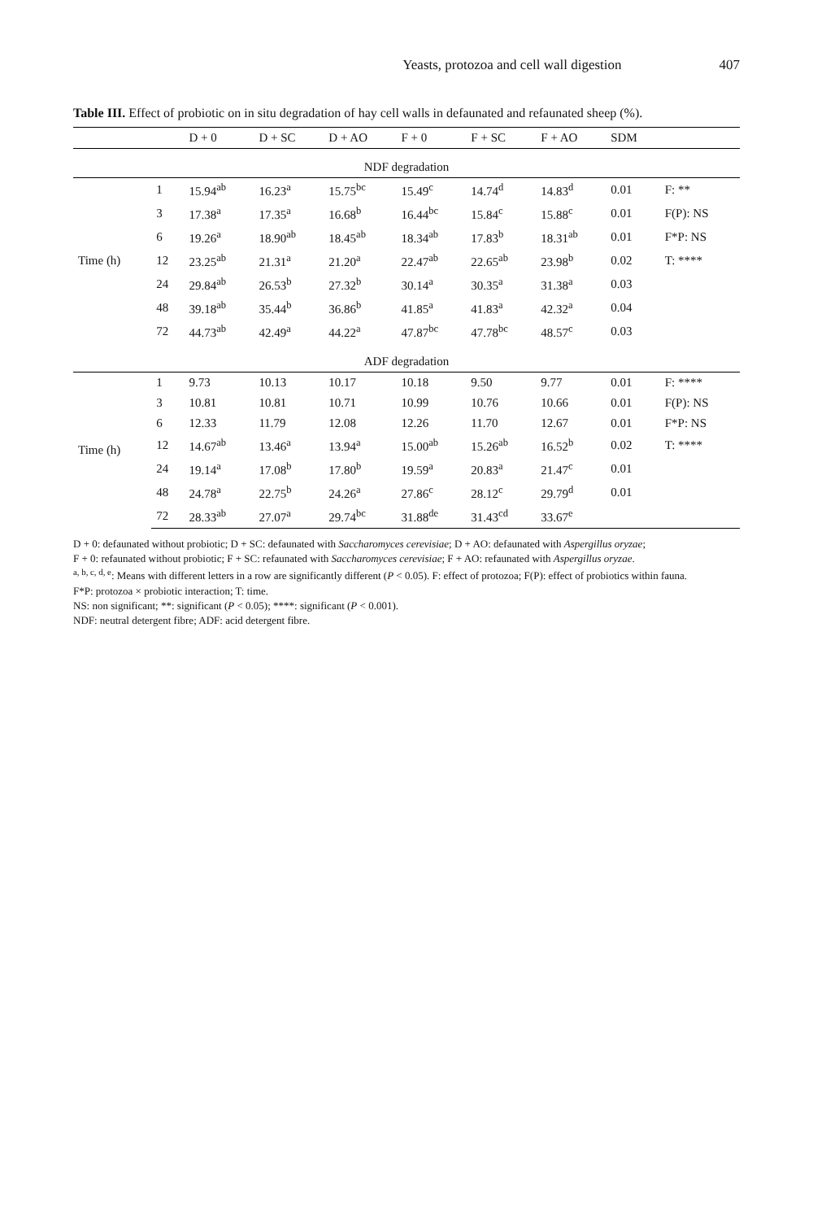Yeasts, protozoa and cell wall digestion 407
Table III. Effect of probiotic on in situ degradation of hay cell walls in defaunated and refaunated sheep (%).
| | | D + 0 | D + SC | D + AO | F + 0 | F + SC | F + AO | SDM | |
| --- | --- | --- | --- | --- | --- | --- | --- | --- | --- |
| NDF degradation | | | | | | | | | |
| Time (h) | 1 | 15.94<sup>ab</sup> | 16.23<sup>a</sup> | 15.75<sup>bc</sup> | 15.49<sup>c</sup> | 14.74<sup>d</sup> | 14.83<sup>d</sup> | 0.01 | F: ** |
| | 3 | 17.38<sup>a</sup> | 17.35<sup>a</sup> | 16.68<sup>b</sup> | 16.44<sup>bc</sup> | 15.84<sup>c</sup> | 15.88<sup>c</sup> | 0.01 | F(P): NS |
| | 6 | 19.26<sup>a</sup> | 18.90<sup>ab</sup> | 18.45<sup>ab</sup> | 18.34<sup>ab</sup> | 17.83<sup>b</sup> | 18.31<sup>ab</sup> | 0.01 | F*P: NS |
| | 12 | 23.25<sup>ab</sup> | 21.31<sup>a</sup> | 21.20<sup>a</sup> | 22.47<sup>ab</sup> | 22.65<sup>ab</sup> | 23.98<sup>b</sup> | 0.02 | T: **** |
| | 24 | 29.84<sup>ab</sup> | 26.53<sup>b</sup> | 27.32<sup>b</sup> | 30.14<sup>a</sup> | 30.35<sup>a</sup> | 31.38<sup>a</sup> | 0.03 | |
| | 48 | 39.18<sup>ab</sup> | 35.44<sup>b</sup> | 36.86<sup>b</sup> | 41.85<sup>a</sup> | 41.83<sup>a</sup> | 42.32<sup>a</sup> | 0.04 | |
| | 72 | 44.73<sup>ab</sup> | 42.49<sup>a</sup> | 44.22<sup>a</sup> | 47.87<sup>bc</sup> | 47.78<sup>bc</sup> | 48.57<sup>c</sup> | 0.03 | |
| ADF degradation | | | | | | | | | |
| Time (h) | 1 | 9.73 | 10.13 | 10.17 | 10.18 | 9.50 | 9.77 | 0.01 | F: **** |
| | 3 | 10.81 | 10.81 | 10.71 | 10.99 | 10.76 | 10.66 | 0.01 | F(P): NS |
| | 6 | 12.33 | 11.79 | 12.08 | 12.26 | 11.70 | 12.67 | 0.01 | F*P: NS |
| | 12 | 14.67<sup>ab</sup> | 13.46<sup>a</sup> | 13.94<sup>a</sup> | 15.00<sup>ab</sup> | 15.26<sup>ab</sup> | 16.52<sup>b</sup> | 0.02 | T: **** |
| | 24 | 19.14<sup>a</sup> | 17.08<sup>b</sup> | 17.80<sup>b</sup> | 19.59<sup>a</sup> | 20.83<sup>a</sup> | 21.47<sup>c</sup> | 0.01 | |
| | 48 | 24.78<sup>a</sup> | 22.75<sup>b</sup> | 24.26<sup>a</sup> | 27.86<sup>c</sup> | 28.12<sup>c</sup> | 29.79<sup>d</sup> | 0.01 | |
| | 72 | 28.33<sup>ab</sup> | 27.07<sup>a</sup> | 29.74<sup>bc</sup> | 31.88<sup>de</sup> | 31.43<sup>cd</sup> | 33.67<sup>e</sup> | | |
D + 0: defaunated without probiotic; D + SC: defaunated with Saccharomyces cerevisiae; D + AO: defaunated with Aspergillus oryzae;
F + 0: refaunated without probiotic; F + SC: refaunated with Saccharomyces cerevisiae; F + AO: refaunated with Aspergillus oryzae.
<sup>a, b, c, d, e</sup>: Means with different letters in a row are significantly different (P < 0.05). F: effect of protozoa; F(P): effect of probiotics within fauna.
F*P: protozoa × probiotic interaction; T: time.
NS: non significant; **: significant (P < 0.05); ****: significant (P < 0.001).
NDF: neutral detergent fibre; ADF: acid detergent fibre.